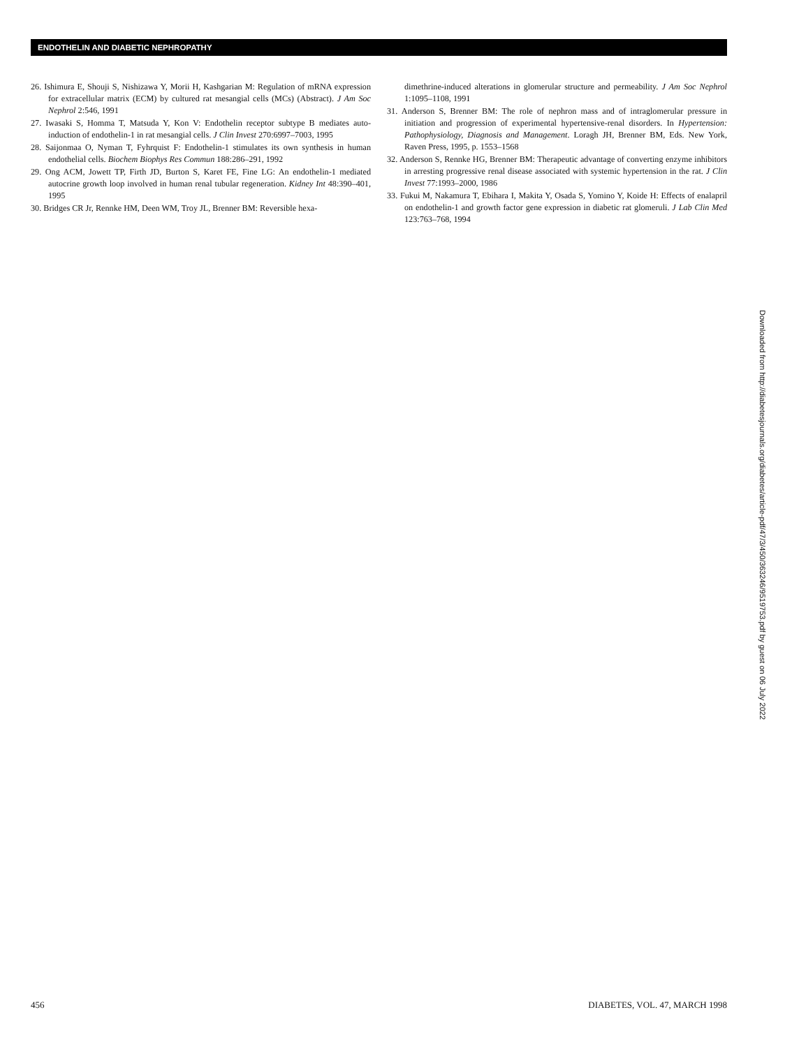ENDOTHELIN AND DIABETIC NEPHROPATHY
26. Ishimura E, Shouji S, Nishizawa Y, Morii H, Kashgarian M: Regulation of mRNA expression for extracellular matrix (ECM) by cultured rat mesangial cells (MCs) (Abstract). J Am Soc Nephrol 2:546, 1991
27. Iwasaki S, Homma T, Matsuda Y, Kon V: Endothelin receptor subtype B mediates auto-induction of endothelin-1 in rat mesangial cells. J Clin Invest 270:6997–7003, 1995
28. Saijonmaa O, Nyman T, Fyhrquist F: Endothelin-1 stimulates its own synthesis in human endothelial cells. Biochem Biophys Res Commun 188:286–291, 1992
29. Ong ACM, Jowett TP, Firth JD, Burton S, Karet FE, Fine LG: An endothelin-1 mediated autocrine growth loop involved in human renal tubular regeneration. Kidney Int 48:390–401, 1995
30. Bridges CR Jr, Rennke HM, Deen WM, Troy JL, Brenner BM: Reversible hexa-
dimethrine-induced alterations in glomerular structure and permeability. J Am Soc Nephrol 1:1095–1108, 1991
31. Anderson S, Brenner BM: The role of nephron mass and of intraglomerular pressure in initiation and progression of experimental hypertensive-renal disorders. In Hypertension: Pathophysiology, Diagnosis and Management. Loragh JH, Brenner BM, Eds. New York, Raven Press, 1995, p. 1553–1568
32. Anderson S, Rennke HG, Brenner BM: Therapeutic advantage of converting enzyme inhibitors in arresting progressive renal disease associated with systemic hypertension in the rat. J Clin Invest 77:1993–2000, 1986
33. Fukui M, Nakamura T, Ebihara I, Makita Y, Osada S, Yomino Y, Koide H: Effects of enalapril on endothelin-1 and growth factor gene expression in diabetic rat glomeruli. J Lab Clin Med 123:763–768, 1994
Downloaded from http://diabetesjournals.org/diabetes/article-pdf/47/3/450/363246/9519753.pdf by guest on 06 July 2022
456 DIABETES, VOL. 47, MARCH 1998